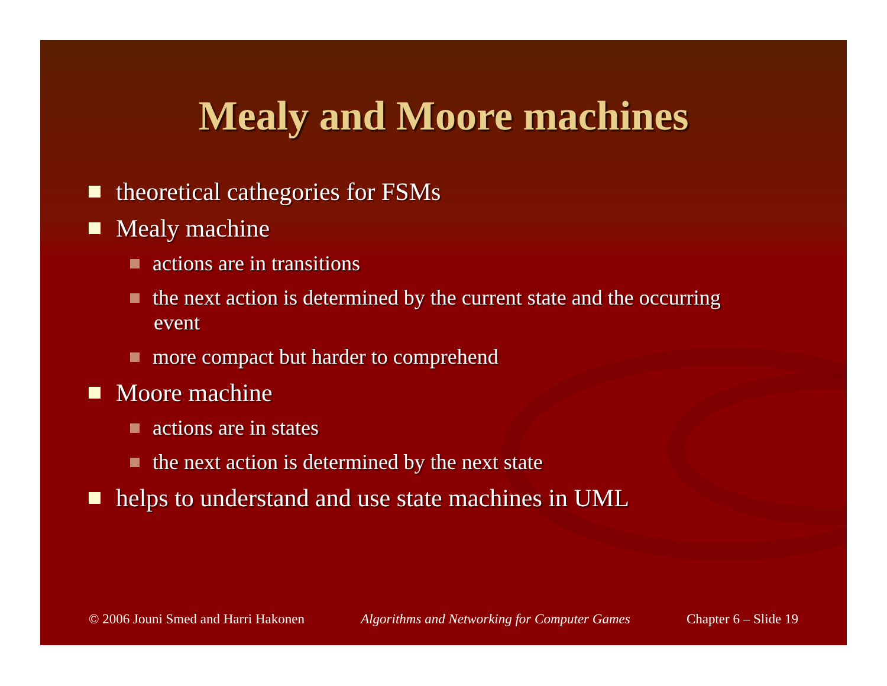Mealy and Moore machines
theoretical cathegories for FSMs
Mealy machine
actions are in transitions
the next action is determined by the current state and the occurring event
more compact but harder to comprehend
Moore machine
actions are in states
the next action is determined by the next state
helps to understand and use state machines in UML
© 2006 Jouni Smed and Harri Hakonen Algorithms and Networking for Computer Games Chapter 6 – Slide 19